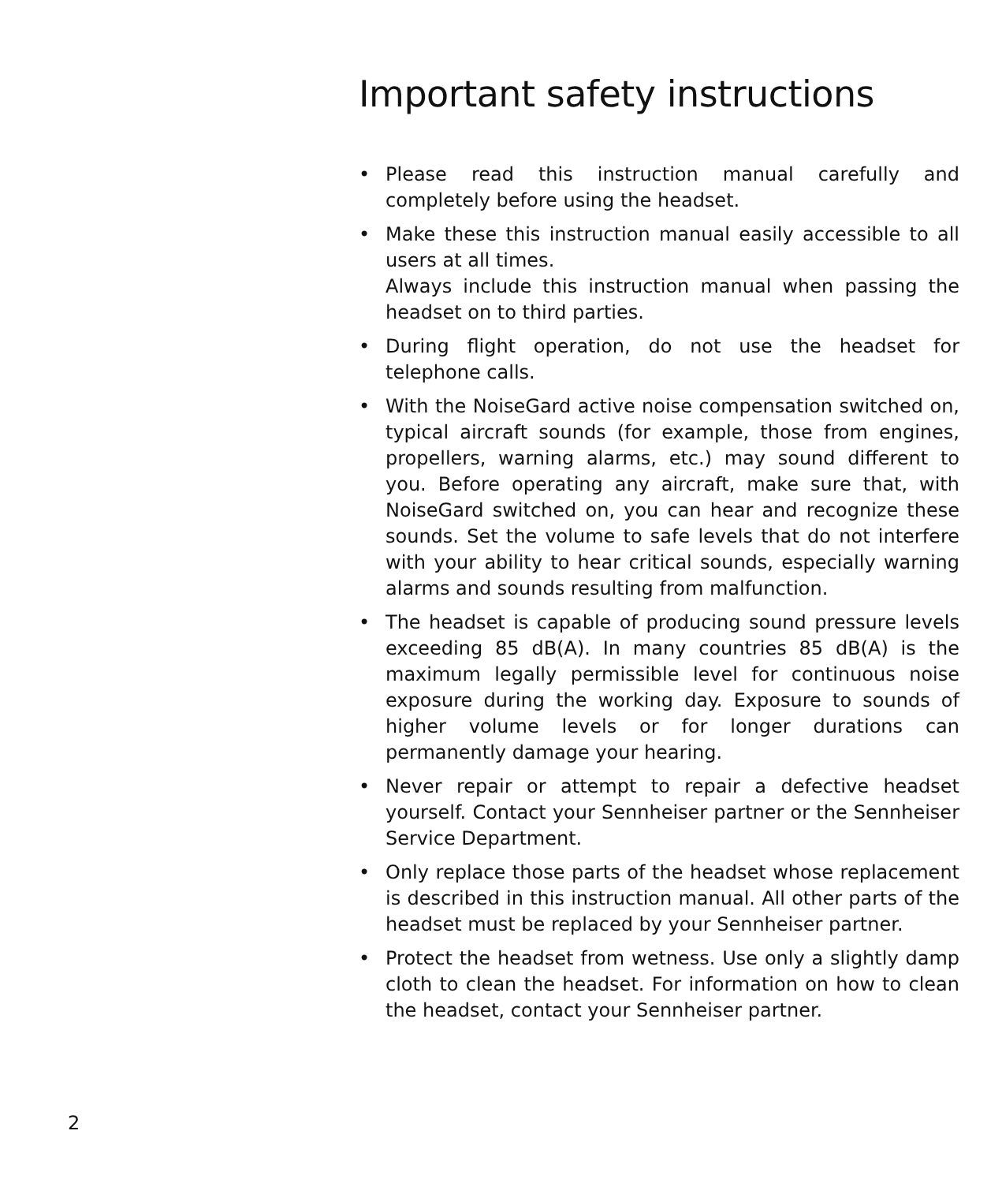Important safety instructions
• Please read this instruction manual carefully and completely before using the headset.
• Make these this instruction manual easily accessible to all users at all times.
Always include this instruction manual when passing the headset on to third parties.
• During flight operation, do not use the headset for telephone calls.
• With the NoiseGard active noise compensation switched on, typical aircraft sounds (for example, those from engines, propellers, warning alarms, etc.) may sound different to you. Before operating any aircraft, make sure that, with NoiseGard switched on, you can hear and recognize these sounds. Set the volume to safe levels that do not interfere with your ability to hear critical sounds, especially warning alarms and sounds resulting from malfunction.
• The headset is capable of producing sound pressure levels exceeding 85 dB(A). In many countries 85 dB(A) is the maximum legally permissible level for continuous noise exposure during the working day. Exposure to sounds of higher volume levels or for longer durations can permanently damage your hearing.
• Never repair or attempt to repair a defective headset yourself. Contact your Sennheiser partner or the Sennheiser Service Department.
• Only replace those parts of the headset whose replacement is described in this instruction manual. All other parts of the headset must be replaced by your Sennheiser partner.
• Protect the headset from wetness. Use only a slightly damp cloth to clean the headset. For information on how to clean the headset, contact your Sennheiser partner.
2